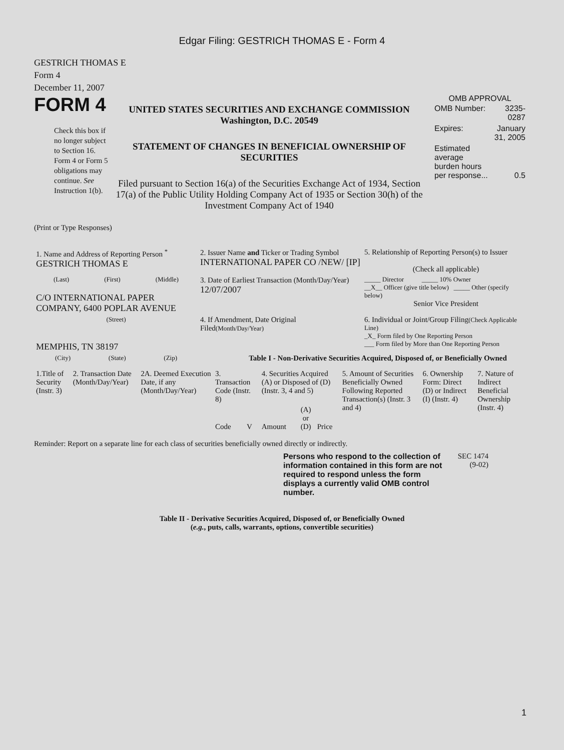Edgar Filing: GESTRICH THOMAS E - Form 4
GESTRICH THOMAS E
Form 4
December 11, 2007
FORM 4
Check this box if no longer subject to Section 16. Form 4 or Form 5 obligations may continue. See Instruction 1(b).
UNITED STATES SECURITIES AND EXCHANGE COMMISSION
Washington, D.C. 20549
STATEMENT OF CHANGES IN BENEFICIAL OWNERSHIP OF SECURITIES
Filed pursuant to Section 16(a) of the Securities Exchange Act of 1934, Section 17(a) of the Public Utility Holding Company Act of 1935 or Section 30(h) of the Investment Company Act of 1940
OMB APPROVAL
| OMB Number: | 3235-0287 |
| Expires: | January 31, 2005 |
| Estimated average burden hours per response... | 0.5 |
(Print or Type Responses)
| 1. Name and Address of Reporting Person <sup>*</sup> GESTRICH THOMAS E | 2. Issuer Name and Ticker or Trading Symbol INTERNATIONAL PAPER CO /NEW/ [IP] | 5. Relationship of Reporting Person(s) to Issuer (Check all applicable) |
| (Last) (First) (Middle) C/O INTERNATIONAL PAPER COMPANY, 6400 POPLAR AVENUE | 3. Date of Earliest Transaction (Month/Day/Year) 12/07/2007 | _____ Director _____ 10% Owner __X__ Officer (give title below) _____ Other (specify below) Senior Vice President |
| (Street) MEMPHIS, TN 38197 | 4. If Amendment, Date Original Filed (Month/Day/Year) | 6. Individual or Joint/Group Filing (Check Applicable Line) _X_ Form filed by One Reporting Person ___ Form filed by More than One Reporting Person |
| (City) (State) (Zip) | Table I - Non-Derivative Securities Acquired, Disposed of, or Beneficially Owned | |
| 1.Title of Security (Instr. 3) | 2. Transaction Date (Month/Day/Year) | 2A. Deemed Execution Date, if any (Month/Day/Year) | 3. Transaction Code (Instr. 8) | | 4. Securities Acquired (A) or Disposed of (D) (Instr. 3, 4 and 5) | | | 5. Amount of Securities Beneficially Owned Following Reported Transaction(s) (Instr. 3 and 4) | 6. Ownership Form: Direct (D) or Indirect (I) (Instr. 4) | 7. Nature of Indirect Beneficial Ownership (Instr. 4) |
| --- | --- | --- | --- | --- | --- | --- | --- | --- | --- | --- |
| | | | Code | V | Amount | (A) or (D) | Price | | | |
Reminder: Report on a separate line for each class of securities beneficially owned directly or indirectly.
Persons who respond to the collection of information contained in this form are not required to respond unless the form displays a currently valid OMB control number.
SEC 1474 (9-02)
Table II - Derivative Securities Acquired, Disposed of, or Beneficially Owned
(e.g., puts, calls, warrants, options, convertible securities)
1